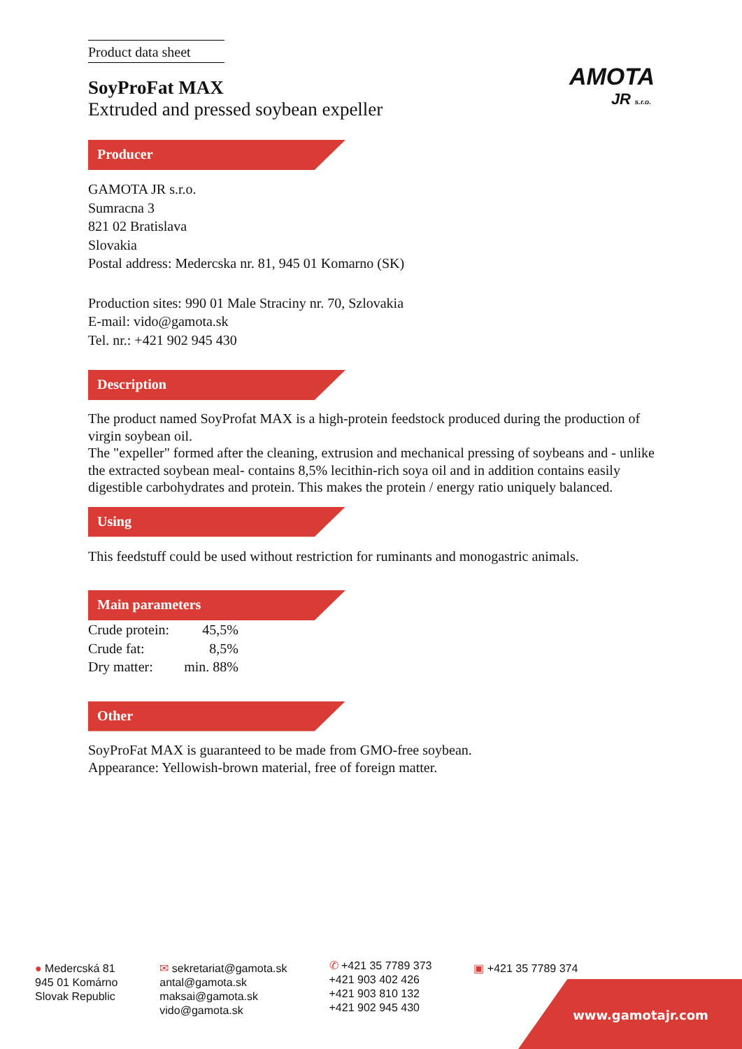AMOTA
JR s.r.o.
Product data sheet
SoyProFat MAX
Extruded and pressed soybean expeller
Producer
GAMOTA JR s.r.o.
Sumracna 3
821 02 Bratislava
Slovakia
Postal address: Medercska nr. 81, 945 01 Komarno (SK)
Production sites: 990 01 Male Straciny nr. 70, Szlovakia
E-mail: vido@gamota.sk
Tel. nr.: +421 902 945 430
Description
The product named SoyProfat MAX is a high-protein feedstock produced during the production of virgin soybean oil.
The "expeller" formed after the cleaning, extrusion and mechanical pressing of soybeans and - unlike the extracted soybean meal- contains 8,5% lecithin-rich soya oil and in addition contains easily digestible carbohydrates and protein. This makes the protein / energy ratio uniquely balanced.
Using
This feedstuff could be used without restriction for ruminants and monogastric animals.
Main parameters
| Crude protein: | 45,5% |
| Crude fat: | 8,5% |
| Dry matter: | min. 88% |
Other
SoyProFat MAX is guaranteed to be made from GMO-free soybean.
Appearance: Yellowish-brown material, free of foreign matter.
● Medercská 81
945 01 Komárno
Slovak Republic
✉ sekretariat@gamota.sk
antal@gamota.sk
maksai@gamota.sk
vido@gamota.sk
✆ +421 35 7789 373
+421 903 402 426
+421 903 810 132
+421 902 945 430
▣ +421 35 7789 374
www.gamotajr.com